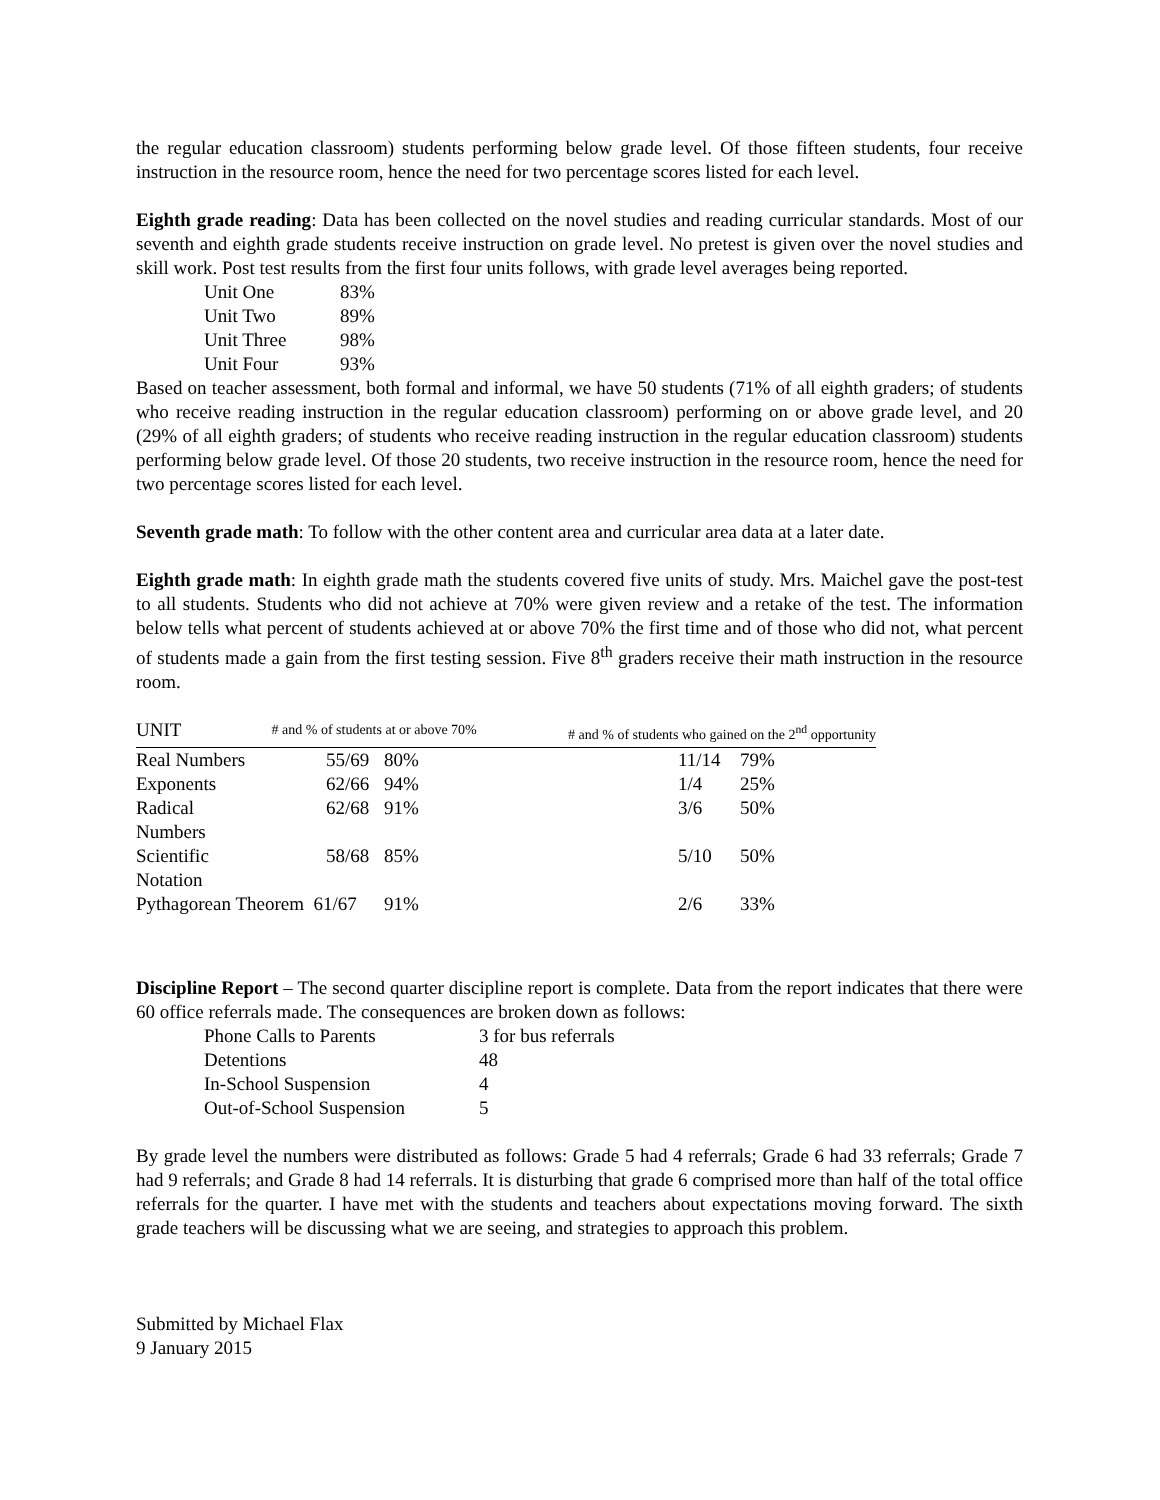the regular education classroom) students performing below grade level. Of those fifteen students, four receive instruction in the resource room, hence the need for two percentage scores listed for each level.
Eighth grade reading: Data has been collected on the novel studies and reading curricular standards. Most of our seventh and eighth grade students receive instruction on grade level. No pretest is given over the novel studies and skill work. Post test results from the first four units follows, with grade level averages being reported.
| Unit One | 83% |
| Unit Two | 89% |
| Unit Three | 98% |
| Unit Four | 93% |
Based on teacher assessment, both formal and informal, we have 50 students (71% of all eighth graders; of students who receive reading instruction in the regular education classroom) performing on or above grade level, and 20 (29% of all eighth graders; of students who receive reading instruction in the regular education classroom) students performing below grade level. Of those 20 students, two receive instruction in the resource room, hence the need for two percentage scores listed for each level.
Seventh grade math: To follow with the other content area and curricular area data at a later date.
Eighth grade math: In eighth grade math the students covered five units of study. Mrs. Maichel gave the post-test to all students. Students who did not achieve at 70% were given review and a retake of the test. The information below tells what percent of students achieved at or above 70% the first time and of those who did not, what percent of students made a gain from the first testing session. Five 8<sup>th</sup> graders receive their math instruction in the resource room.
| UNIT | # and % of students at or above 70% | | # and % of students who gained on the 2<sup>nd</sup> opportunity | |
| --- | --- | --- | --- | --- |
| Real Numbers | 55/69 | 80% | 11/14 | 79% |
| Exponents | 62/66 | 94% | 1/4 | 25% |
| Radical Numbers | 62/68 | 91% | 3/6 | 50% |
| Scientific Notation | 58/68 | 85% | 5/10 | 50% |
| Pythagorean Theorem 61/67 | | 91% | 2/6 | 33% |
Discipline Report – The second quarter discipline report is complete. Data from the report indicates that there were 60 office referrals made. The consequences are broken down as follows:
| Phone Calls to Parents | 3 for bus referrals |
| Detentions | 48 |
| In-School Suspension | 4 |
| Out-of-School Suspension | 5 |
By grade level the numbers were distributed as follows: Grade 5 had 4 referrals; Grade 6 had 33 referrals; Grade 7 had 9 referrals; and Grade 8 had 14 referrals. It is disturbing that grade 6 comprised more than half of the total office referrals for the quarter. I have met with the students and teachers about expectations moving forward. The sixth grade teachers will be discussing what we are seeing, and strategies to approach this problem.
Submitted by Michael Flax
9 January 2015